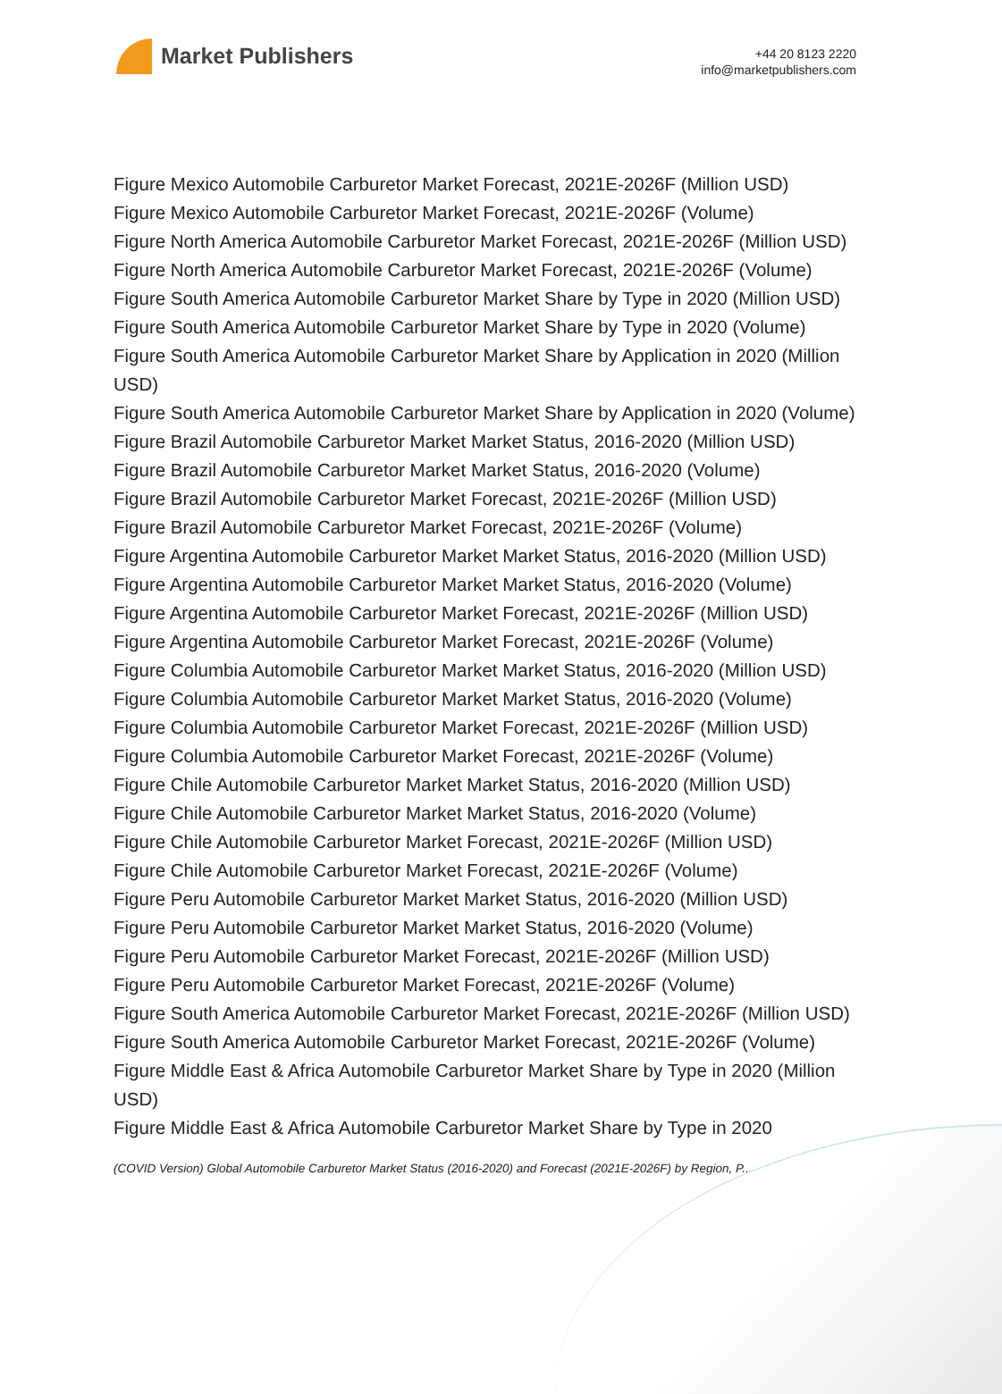Market Publishers
+44 20 8123 2220
info@marketpublishers.com
Figure Mexico Automobile Carburetor Market Forecast, 2021E-2026F (Million USD)
Figure Mexico Automobile Carburetor Market Forecast, 2021E-2026F (Volume)
Figure North America Automobile Carburetor Market Forecast, 2021E-2026F (Million USD)
Figure North America Automobile Carburetor Market Forecast, 2021E-2026F (Volume)
Figure South America Automobile Carburetor Market Share by Type in 2020 (Million USD)
Figure South America Automobile Carburetor Market Share by Type in 2020 (Volume)
Figure South America Automobile Carburetor Market Share by Application in 2020 (Million USD)
Figure South America Automobile Carburetor Market Share by Application in 2020 (Volume)
Figure Brazil Automobile Carburetor Market Market Status, 2016-2020 (Million USD)
Figure Brazil Automobile Carburetor Market Market Status, 2016-2020 (Volume)
Figure Brazil Automobile Carburetor Market Forecast, 2021E-2026F (Million USD)
Figure Brazil Automobile Carburetor Market Forecast, 2021E-2026F (Volume)
Figure Argentina Automobile Carburetor Market Market Status, 2016-2020 (Million USD)
Figure Argentina Automobile Carburetor Market Market Status, 2016-2020 (Volume)
Figure Argentina Automobile Carburetor Market Forecast, 2021E-2026F (Million USD)
Figure Argentina Automobile Carburetor Market Forecast, 2021E-2026F (Volume)
Figure Columbia Automobile Carburetor Market Market Status, 2016-2020 (Million USD)
Figure Columbia Automobile Carburetor Market Market Status, 2016-2020 (Volume)
Figure Columbia Automobile Carburetor Market Forecast, 2021E-2026F (Million USD)
Figure Columbia Automobile Carburetor Market Forecast, 2021E-2026F (Volume)
Figure Chile Automobile Carburetor Market Market Status, 2016-2020 (Million USD)
Figure Chile Automobile Carburetor Market Market Status, 2016-2020 (Volume)
Figure Chile Automobile Carburetor Market Forecast, 2021E-2026F (Million USD)
Figure Chile Automobile Carburetor Market Forecast, 2021E-2026F (Volume)
Figure Peru Automobile Carburetor Market Market Status, 2016-2020 (Million USD)
Figure Peru Automobile Carburetor Market Market Status, 2016-2020 (Volume)
Figure Peru Automobile Carburetor Market Forecast, 2021E-2026F (Million USD)
Figure Peru Automobile Carburetor Market Forecast, 2021E-2026F (Volume)
Figure South America Automobile Carburetor Market Forecast, 2021E-2026F (Million USD)
Figure South America Automobile Carburetor Market Forecast, 2021E-2026F (Volume)
Figure Middle East & Africa Automobile Carburetor Market Share by Type in 2020 (Million USD)
Figure Middle East & Africa Automobile Carburetor Market Share by Type in 2020
(COVID Version) Global Automobile Carburetor Market Status (2016-2020) and Forecast (2021E-2026F) by Region, P...